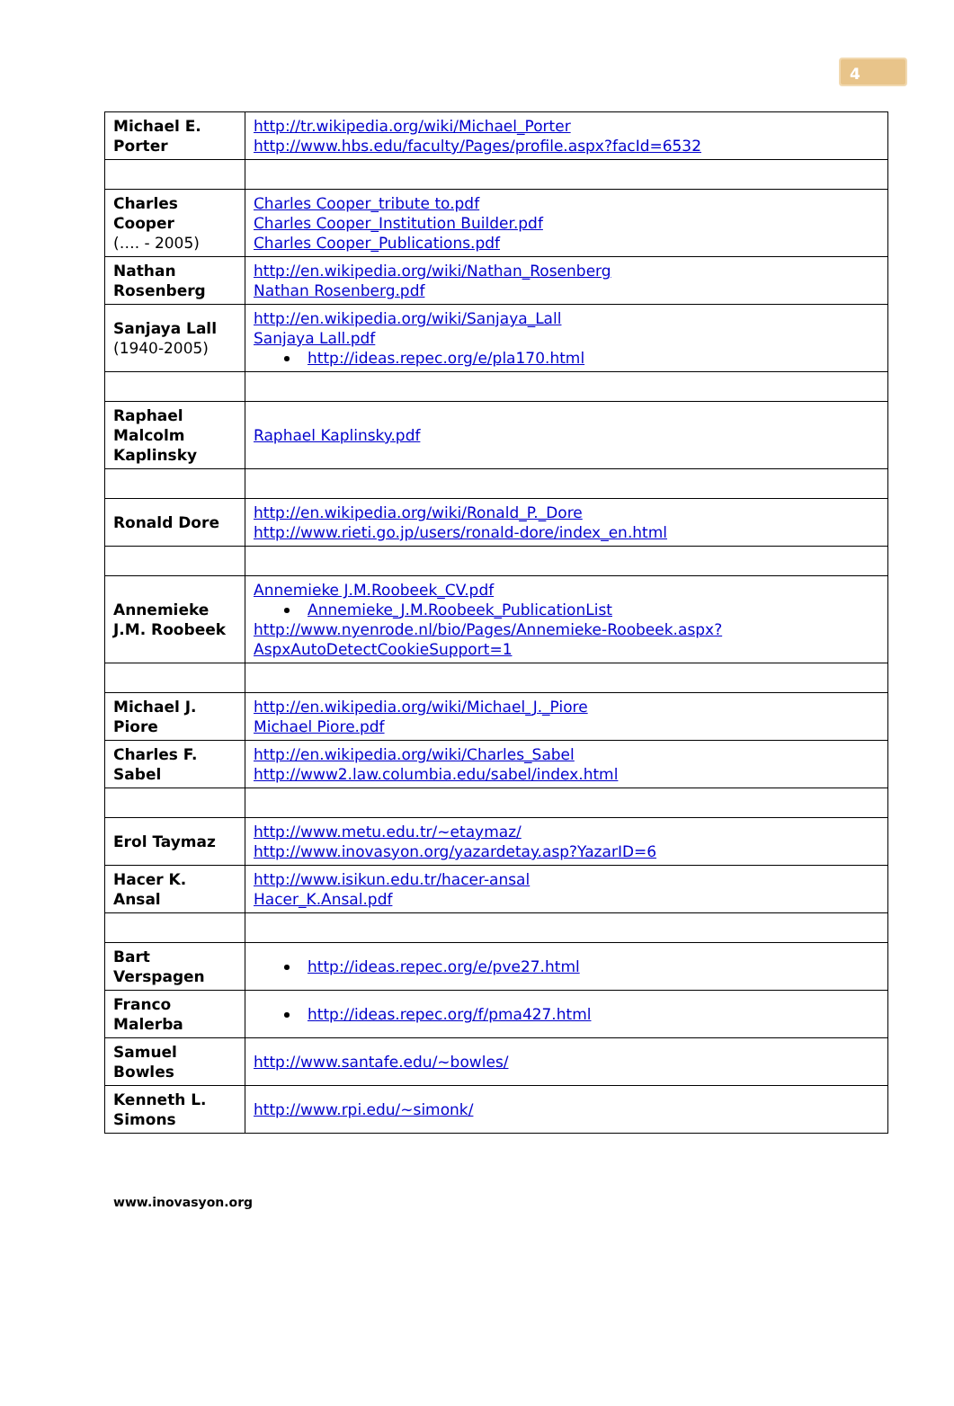4
| Michael E. Porter | http://tr.wikipedia.org/wiki/Michael_Porter http://www.hbs.edu/faculty/Pages/profile.aspx?facId=6532 |
| Charles Cooper (…. - 2005) | Charles Cooper_tribute to.pdf Charles Cooper_Institution Builder.pdf Charles Cooper_Publications.pdf |
| Nathan Rosenberg | http://en.wikipedia.org/wiki/Nathan_Rosenberg Nathan Rosenberg.pdf |
| Sanjaya Lall (1940-2005) | http://en.wikipedia.org/wiki/Sanjaya_Lall Sanjaya Lall.pdf http://ideas.repec.org/e/pla170.html |
| Raphael Malcolm Kaplinsky | Raphael Kaplinsky.pdf |
| Ronald Dore | http://en.wikipedia.org/wiki/Ronald_P._Dore http://www.rieti.go.jp/users/ronald-dore/index_en.html |
| Annemieke J.M. Roobeek | Annemieke J.M.Roobeek_CV.pdf Annemieke_J.M.Roobeek_PublicationList http://www.nyenrode.nl/bio/Pages/Annemieke-Roobeek.aspx?AspxAutoDetectCookieSupport=1 |
| Michael J. Piore | http://en.wikipedia.org/wiki/Michael_J._Piore Michael Piore.pdf |
| Charles F. Sabel | http://en.wikipedia.org/wiki/Charles_Sabel http://www2.law.columbia.edu/sabel/index.html |
| Erol Taymaz | http://www.metu.edu.tr/~etaymaz/ http://www.inovasyon.org/yazardetay.asp?YazarID=6 |
| Hacer K. Ansal | http://www.isikun.edu.tr/hacer-ansal Hacer_K.Ansal.pdf |
| Bart Verspagen | http://ideas.repec.org/e/pve27.html |
| Franco Malerba | http://ideas.repec.org/f/pma427.html |
| Samuel Bowles | http://www.santafe.edu/~bowles/ |
| Kenneth L. Simons | http://www.rpi.edu/~simonk/ |
www.inovasyon.org